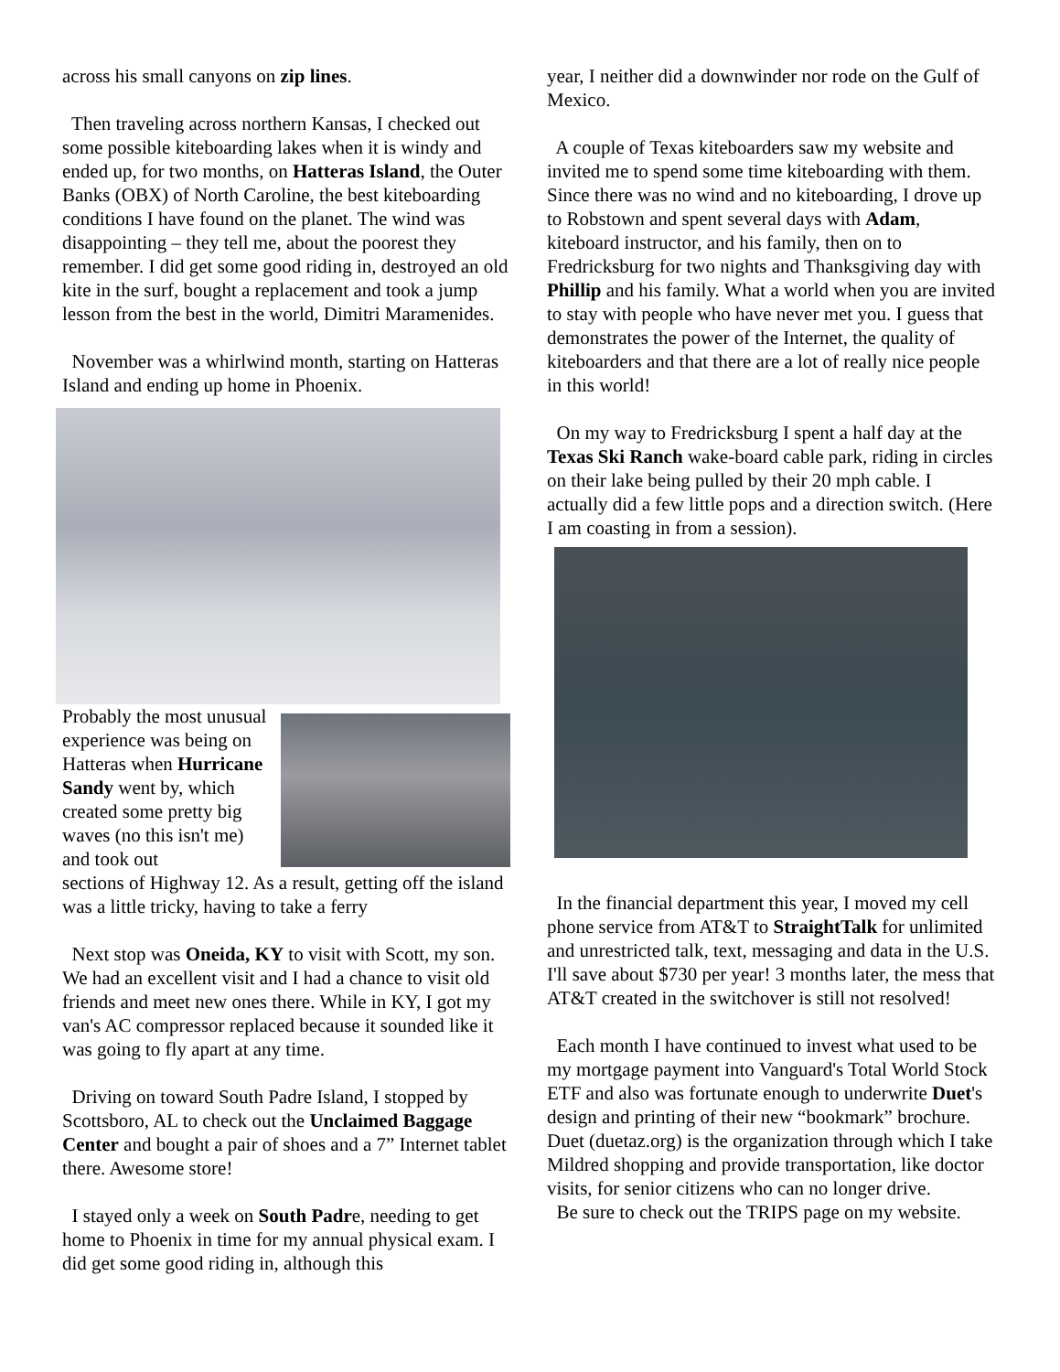across his small canyons on zip lines.
Then traveling across northern Kansas, I checked out some possible kiteboarding lakes when it is windy and ended up, for two months, on Hatteras Island, the Outer Banks (OBX) of North Caroline, the best kiteboarding conditions I have found on the planet. The wind was disappointing – they tell me, about the poorest they remember. I did get some good riding in, destroyed an old kite in the surf, bought a replacement and took a jump lesson from the best in the world, Dimitri Maramenides.
November was a whirlwind month, starting on Hatteras Island and ending up home in Phoenix.
Probably the most unusual experience was being on Hatteras when Hurricane Sandy went by, which created some pretty big waves (no this isn't me) and took out
sections of Highway 12. As a result, getting off the island was a little tricky, having to take a ferry
Next stop was Oneida, KY to visit with Scott, my son. We had an excellent visit and I had a chance to visit old friends and meet new ones there. While in KY, I got my van's AC compressor replaced because it sounded like it was going to fly apart at any time.
Driving on toward South Padre Island, I stopped by Scottsboro, AL to check out the Unclaimed Baggage Center and bought a pair of shoes and a 7” Internet tablet there. Awesome store!
I stayed only a week on South Padre, needing to get home to Phoenix in time for my annual physical exam. I did get some good riding in, although this
year, I neither did a downwinder nor rode on the Gulf of Mexico.
A couple of Texas kiteboarders saw my website and invited me to spend some time kiteboarding with them. Since there was no wind and no kiteboarding, I drove up to Robstown and spent several days with Adam, kiteboard instructor, and his family, then on to Fredricksburg for two nights and Thanksgiving day with Phillip and his family. What a world when you are invited to stay with people who have never met you. I guess that demonstrates the power of the Internet, the quality of kiteboarders and that there are a lot of really nice people in this world!
On my way to Fredricksburg I spent a half day at the Texas Ski Ranch wake-board cable park, riding in circles on their lake being pulled by their 20 mph cable. I actually did a few little pops and a direction switch. (Here I am coasting in from a session).
In the financial department this year, I moved my cell phone service from AT&T to StraightTalk for unlimited and unrestricted talk, text, messaging and data in the U.S. I'll save about $730 per year! 3 months later, the mess that AT&T created in the switchover is still not resolved!
Each month I have continued to invest what used to be my mortgage payment into Vanguard's Total World Stock ETF and also was fortunate enough to underwrite Duet's design and printing of their new “bookmark” brochure. Duet (duetaz.org) is the organization through which I take Mildred shopping and provide transportation, like doctor visits, for senior citizens who can no longer drive.
Be sure to check out the TRIPS page on my website.